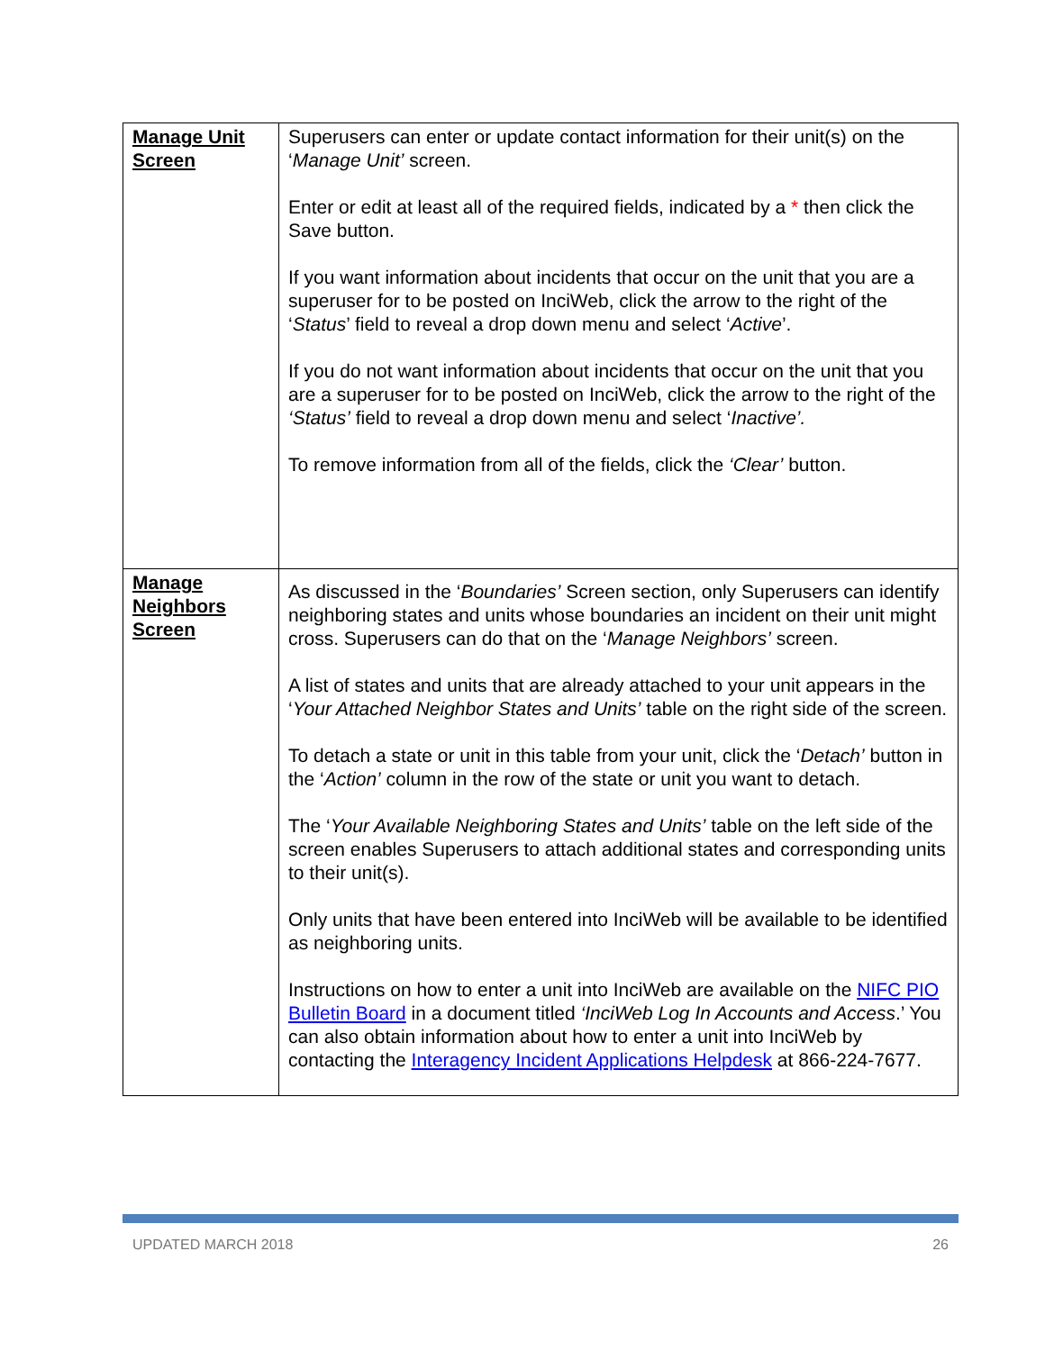| Manage Unit Screen | Superusers can enter or update contact information for their unit(s) on the ‘ Manage Unit’ screen. Enter or edit at least all of the required fields, indicated by a * then click the Save button. If you want information about incidents that occur on the unit that you are a superuser for to be posted on InciWeb, click the arrow to the right of the ‘ Status ’ field to reveal a drop down menu and select ‘ Active ’. If you do not want information about incidents that occur on the unit that you are a superuser for to be posted on InciWeb, click the arrow to the right of the ‘Status’ field to reveal a drop down menu and select ‘ Inactive’. To remove information from all of the fields, click the ‘Clear’ button. |
| Manage Neighbors Screen | As discussed in the ‘ Boundaries’ Screen section, only Superusers can identify neighboring states and units whose boundaries an incident on their unit might cross. Superusers can do that on the ‘ Manage Neighbors’ screen. A list of states and units that are already attached to your unit appears in the ‘ Your Attached Neighbor States and Units’ table on the right side of the screen. To detach a state or unit in this table from your unit, click the ‘ Detach’ button in the ‘ Action’ column in the row of the state or unit you want to detach. The ‘ Your Available Neighboring States and Units’ table on the left side of the screen enables Superusers to attach additional states and corresponding units to their unit(s). Only units that have been entered into InciWeb will be available to be identified as neighboring units. Instructions on how to enter a unit into InciWeb are available on the NIFC PIO Bulletin Board in a document titled ‘InciWeb Log In Accounts and Access .’ You can also obtain information about how to enter a unit into InciWeb by contacting the Interagency Incident Applications Helpdesk at 866-224-7677. |
UPDATED MARCH 2018 26